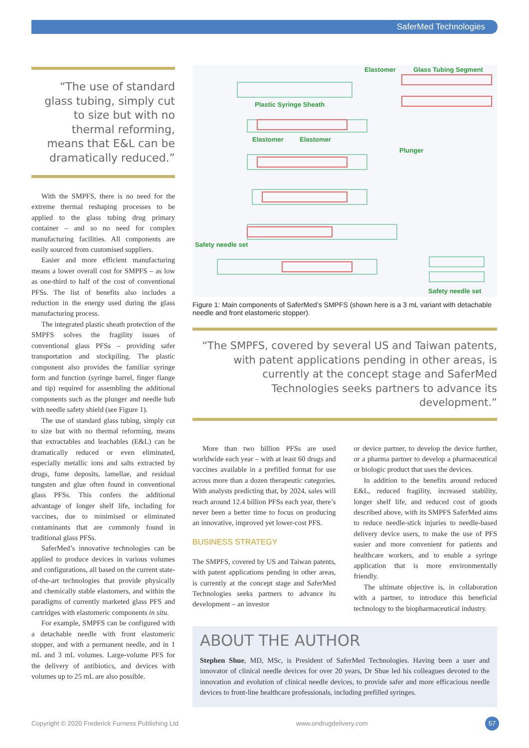SaferMed Technologies
“The use of standard glass tubing, simply cut to size but with no thermal reforming, means that E&L can be dramatically reduced.”
With the SMPFS, there is no need for the extreme thermal reshaping processes to be applied to the glass tubing drug primary container – and so no need for complex manufacturing facilities. All components are easily sourced from customised suppliers.
Easier and more efficient manufacturing means a lower overall cost for SMPFS – as low as one-third to half of the cost of conventional PFSs. The list of benefits also includes a reduction in the energy used during the glass manufacturing process.
The integrated plastic sheath protection of the SMPFS solves the fragility issues of conventional glass PFSs – providing safer transportation and stockpiling. The plastic component also provides the familiar syringe form and function (syringe barrel, finger flange and tip) required for assembling the additional components such as the plunger and needle hub with needle safety shield (see Figure 1).
The use of standard glass tubing, simply cut to size but with no thermal reforming, means that extractables and leachables (E&L) can be dramatically reduced or even eliminated, especially metallic ions and salts extracted by drugs, fume deposits, lamellae, and residual tungsten and glue often found in conventional glass PFSs. This confers the additional advantage of longer shelf life, including for vaccines, due to minimised or eliminated contaminants that are commonly found in traditional glass PFSs.
SaferMed’s innovative technologies can be applied to produce devices in various volumes and configurations, all based on the current state-of-the-art technologies that provide physically and chemically stable elastomers, and within the paradigms of currently marketed glass PFS and cartridges with elastomeric components in situ.
For example, SMPFS can be configured with a detachable needle with front elastomeric stopper, and with a permanent needle, and in 1 mL and 3 mL volumes. Large-volume PFS for the delivery of antibiotics, and devices with volumes up to 25 mL are also possible.
Elastomer
Glass Tubing Segment
Plastic Syringe Sheath
Elastomer
Elastomer
Plunger
Safety needle set
Safety needle set
Figure 1: Main components of SaferMed’s SMPFS (shown here is a 3 mL variant with detachable needle and front elastomeric stopper).
“The SMPFS, covered by several US and Taiwan patents, with patent applications pending in other areas, is currently at the concept stage and SaferMed Technologies seeks partners to advance its development.”
More than two billion PFSs are used worldwide each year – with at least 60 drugs and vaccines available in a prefilled format for use across more than a dozen therapeutic categories. With analysts predicting that, by 2024, sales will reach around 12.4 billion PFSs each year, there’s never been a better time to focus on producing an innovative, improved yet lower-cost PFS.
BUSINESS STRATEGY
The SMPFS, covered by US and Taiwan patents, with patent applications pending in other areas, is currently at the concept stage and SaferMed Technologies seeks partners to advance its development – an investor
or device partner, to develop the device further, or a pharma partner to develop a pharmaceutical or biologic product that uses the devices.
In addition to the benefits around reduced E&L, reduced fragility, increased stability, longer shelf life, and reduced cost of goods described above, with its SMPFS SaferMed aims to reduce needle-stick injuries to needle-based delivery device users, to make the use of PFS easier and more convenient for patients and healthcare workers, and to enable a syringe application that is more environmentally friendly.
The ultimate objective is, in collaboration with a partner, to introduce this beneficial technology to the biopharmaceutical industry.
ABOUT THE AUTHOR
Stephen Shue, MD, MSc, is President of SaferMed Technologies. Having been a user and innovator of clinical needle devices for over 20 years, Dr Shue led his colleagues devoted to the innovation and evolution of clinical needle devices, to provide safer and more efficacious needle devices to front-line healthcare professionals, including prefilled syringes.
Copyright © 2020 Frederick Furness Publishing Ltd
www.ondrugdelivery.com 57